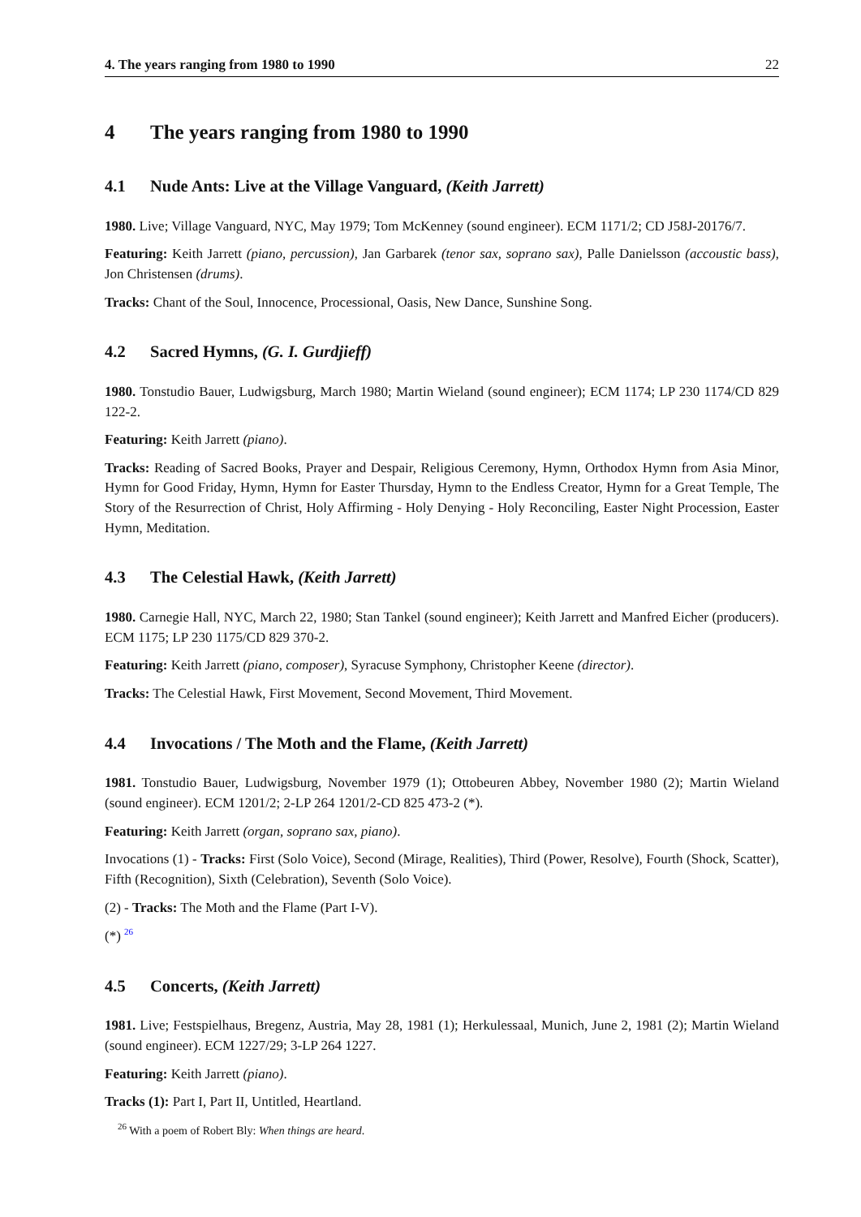4. The years ranging from 1980 to 1990 22
4 The years ranging from 1980 to 1990
4.1 Nude Ants: Live at the Village Vanguard, (Keith Jarrett)
1980. Live; Village Vanguard, NYC, May 1979; Tom McKenney (sound engineer). ECM 1171/2; CD J58J-20176/7.
Featuring: Keith Jarrett (piano, percussion), Jan Garbarek (tenor sax, soprano sax), Palle Danielsson (accoustic bass), Jon Christensen (drums).
Tracks: Chant of the Soul, Innocence, Processional, Oasis, New Dance, Sunshine Song.
4.2 Sacred Hymns, (G. I. Gurdjieff)
1980. Tonstudio Bauer, Ludwigsburg, March 1980; Martin Wieland (sound engineer); ECM 1174; LP 230 1174/CD 829 122-2.
Featuring: Keith Jarrett (piano).
Tracks: Reading of Sacred Books, Prayer and Despair, Religious Ceremony, Hymn, Orthodox Hymn from Asia Minor, Hymn for Good Friday, Hymn, Hymn for Easter Thursday, Hymn to the Endless Creator, Hymn for a Great Temple, The Story of the Resurrection of Christ, Holy Affirming - Holy Denying - Holy Reconciling, Easter Night Procession, Easter Hymn, Meditation.
4.3 The Celestial Hawk, (Keith Jarrett)
1980. Carnegie Hall, NYC, March 22, 1980; Stan Tankel (sound engineer); Keith Jarrett and Manfred Eicher (producers). ECM 1175; LP 230 1175/CD 829 370-2.
Featuring: Keith Jarrett (piano, composer), Syracuse Symphony, Christopher Keene (director).
Tracks: The Celestial Hawk, First Movement, Second Movement, Third Movement.
4.4 Invocations / The Moth and the Flame, (Keith Jarrett)
1981. Tonstudio Bauer, Ludwigsburg, November 1979 (1); Ottobeuren Abbey, November 1980 (2); Martin Wieland (sound engineer). ECM 1201/2; 2-LP 264 1201/2-CD 825 473-2 (*).
Featuring: Keith Jarrett (organ, soprano sax, piano).
Invocations (1) - Tracks: First (Solo Voice), Second (Mirage, Realities), Third (Power, Resolve), Fourth (Shock, Scatter), Fifth (Recognition), Sixth (Celebration), Seventh (Solo Voice).
(2) - Tracks: The Moth and the Flame (Part I-V).
(*) <sup>26</sup>
4.5 Concerts, (Keith Jarrett)
1981. Live; Festspielhaus, Bregenz, Austria, May 28, 1981 (1); Herkulessaal, Munich, June 2, 1981 (2); Martin Wieland (sound engineer). ECM 1227/29; 3-LP 264 1227.
Featuring: Keith Jarrett (piano).
Tracks (1): Part I, Part II, Untitled, Heartland.
<sup>26</sup> With a poem of Robert Bly: When things are heard.